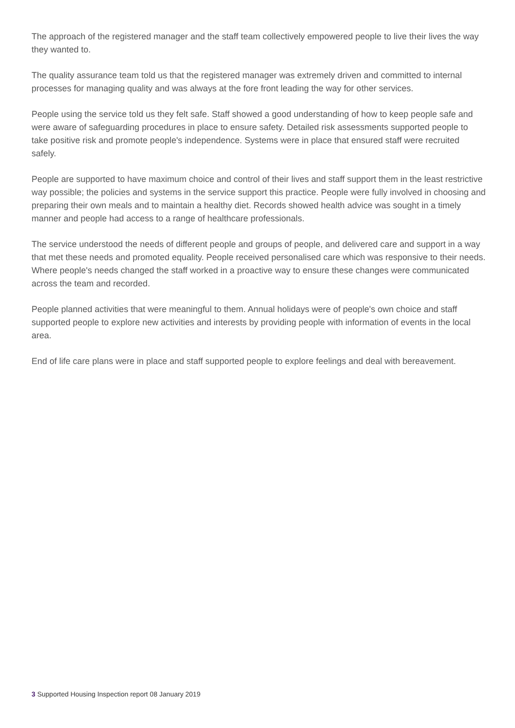The approach of the registered manager and the staff team collectively empowered people to live their lives the way they wanted to.
The quality assurance team told us that the registered manager was extremely driven and committed to internal processes for managing quality and was always at the fore front leading the way for other services.
People using the service told us they felt safe. Staff showed a good understanding of how to keep people safe and were aware of safeguarding procedures in place to ensure safety. Detailed risk assessments supported people to take positive risk and promote people's independence. Systems were in place that ensured staff were recruited safely.
People are supported to have maximum choice and control of their lives and staff support them in the least restrictive way possible; the policies and systems in the service support this practice. People were fully involved in choosing and preparing their own meals and to maintain a healthy diet. Records showed health advice was sought in a timely manner and people had access to a range of healthcare professionals.
The service understood the needs of different people and groups of people, and delivered care and support in a way that met these needs and promoted equality. People received personalised care which was responsive to their needs. Where people's needs changed the staff worked in a proactive way to ensure these changes were communicated across the team and recorded.
People planned activities that were meaningful to them. Annual holidays were of people's own choice and staff supported people to explore new activities and interests by providing people with information of events in the local area.
End of life care plans were in place and staff supported people to explore feelings and deal with bereavement.
3 Supported Housing Inspection report 08 January 2019